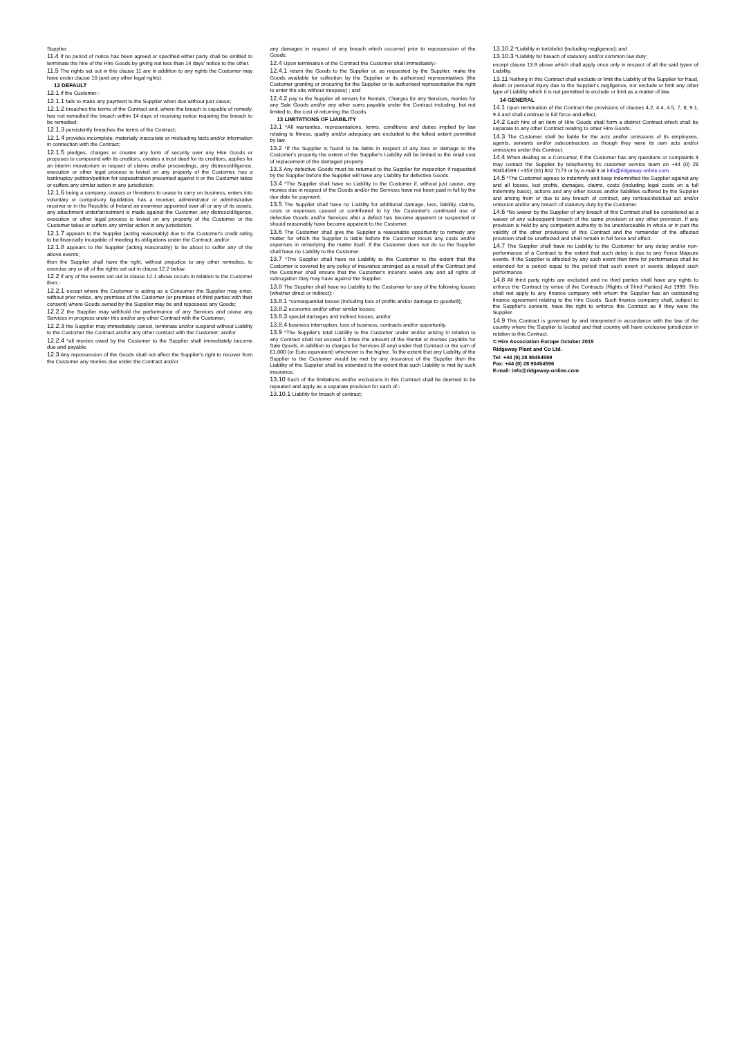Supplier.
11.4 If no period of notice has been agreed or specified either party shall be entitled to terminate the hire of the Hire Goods by giving not less than 14 days' notice to the other.
11.5 The rights set out in this clause 11 are in addition to any rights the Customer may have under clause 10 (and any other legal rights).
12 DEFAULT
12.1 If the Customer:-
12.1.1 fails to make any payment to the Supplier when due without just cause;
12.1.2 breaches the terms of the Contract and, where the breach is capable of remedy, has not remedied the breach within 14 days of receiving notice requiring the breach to be remedied;
12.1.3 persistently breaches the terms of the Contract;
12.1.4 provides incomplete, materially inaccurate or misleading facts and/or information in connection with the Contract;
12.1.5 pledges, charges or creates any form of security over any Hire Goods or proposes to compound with its creditors, creates a trust deed for its creditors, applies for an interim moratorium in respect of claims and/or proceedings, any distress/diligence, execution or other legal process is levied on any property of the Customer, has a bankruptcy petition/petition for sequestration presented against it or the Customer takes or suffers any similar action in any jurisdiction;
12.1.6 being a company, ceases or threatens to cease to carry on business, enters into voluntary or compulsory liquidation, has a receiver, administrator or administrative receiver or in the Republic of Ireland an examiner appointed over all or any of its assets, any attachment order/arrestment is made against the Customer, any distress/diligence, execution or other legal process is levied on any property of the Customer or the Customer takes or suffers any similar action in any jurisdiction;
12.1.7 appears to the Supplier (acting reasonably) due to the Customer's credit rating to be financially incapable of meeting its obligations under the Contract; and/or
12.1.8 appears to the Supplier (acting reasonably) to be about to suffer any of the above events;
then the Supplier shall have the right, without prejudice to any other remedies, to exercise any or all of the rights set out in clause 12.2 below.
12.2 If any of the events set out in clause 12.1 above occurs in relation to the Customer then:-
12.2.1 except where the Customer is acting as a Consumer the Supplier may enter, without prior notice, any premises of the Customer (or premises of third parties with their consent) where Goods owned by the Supplier may be and repossess any Goods;
12.2.2 the Supplier may withhold the performance of any Services and cease any Services in progress under this and/or any other Contract with the Customer;
12.2.3 the Supplier may immediately cancel, terminate and/or suspend without Liability to the Customer the Contract and/or any other contract with the Customer; and/or
12.2.4 *all monies owed by the Customer to the Supplier shall immediately become due and payable.
12.3 Any repossession of the Goods shall not affect the Supplier's right to recover from the Customer any monies due under the Contract and/or
any damages in respect of any breach which occurred prior to repossession of the Goods.
12.4 Upon termination of the Contract the Customer shall immediately:-
12.4.1 return the Goods to the Supplier or, as requested by the Supplier, make the Goods available for collection by the Supplier or its authorised representatives (the Customer granting or procuring for the Supplier or its authorised representative the right to enter the site without trespass) ; and
12.4.2 pay to the Supplier all arrears for Rentals, Charges for any Services, monies for any Sale Goods and/or any other sums payable under the Contract including, but not limited to, the cost of returning the Goods.
13 LIMITATIONS OF LIABILITY
13.1 *All warranties, representations, terms, conditions and duties implied by law relating to fitness, quality and/or adequacy are excluded to the fullest extent permitted by law.
13.2 *If the Supplier is found to be liable in respect of any loss or damage to the Customer's property the extent of the Supplier's Liability will be limited to the retail cost of replacement of the damaged property.
13.3 Any defective Goods must be returned to the Supplier for inspection if requested by the Supplier before the Supplier will have any Liability for defective Goods.
13.4 *The Supplier shall have no Liability to the Customer if, without just cause, any monies due in respect of the Goods and/or the Services have not been paid in full by the due date for payment.
13.5 The Supplier shall have no Liability for additional damage, loss, liability, claims, costs or expenses caused or contributed to by the Customer's continued use of defective Goods and/or Services after a defect has become apparent or suspected or should reasonably have become apparent to the Customer.
13.6 The Customer shall give the Supplier a reasonable opportunity to remedy any matter for which the Supplier is liable before the Customer incurs any costs and/or expenses in remedying the matter itself. If the Customer does not do so the Supplier shall have no Liability to the Customer.
13.7 *The Supplier shall have no Liability to the Customer to the extent that the Customer is covered by any policy of insurance arranged as a result of the Contract and the Customer shall ensure that the Customer's insurers waive any and all rights of subrogation they may have against the Supplier.
13.8 The Supplier shall have no Liability to the Customer for any of the following losses (whether direct or indirect):-
13.8.1 *consequential losses (including loss of profits and/or damage to goodwill);
13.8.2 economic and/or other similar losses;
13.8.3 special damages and indirect losses; and/or
13.8.4 business interruption, loss of business, contracts and/or opportunity.
13.9 *The Supplier's total Liability to the Customer under and/or arising in relation to any Contract shall not exceed 5 times the amount of the Rental or monies payable for Sale Goods, in addition to charges for Services (if any) under that Contract or the sum of £1,000 (or Euro equivalent) whichever is the higher. To the extent that any Liability of the Supplier to the Customer would be met by any insurance of the Supplier then the Liability of the Supplier shall be extended to the extent that such Liability is met by such insurance.
13.10 Each of the limitations and/or exclusions in this Contract shall be deemed to be repeated and apply as a separate provision for each of:-
13.10.1 Liability for breach of contract;
13.10.2 *Liability in tort/delict (including negligence); and
13.10.3 *Liability for breach of statutory and/or common law duty;
except clause 13.9 above which shall apply once only in respect of all the said types of Liability.
13.11 Nothing in this Contract shall exclude or limit the Liability of the Supplier for fraud, death or personal injury due to the Supplier's negligence, nor exclude or limit any other type of Liability which it is not permitted to exclude or limit as a matter of law.
14 GENERAL
14.1 Upon termination of the Contract the provisions of clauses 4.2, 4.4, 4.5, 7, 8, 9.1, 9.3 and shall continue in full force and effect.
14.2 Each hire of an item of Hire Goods shall form a distinct Contract which shall be separate to any other Contract relating to other Hire Goods.
14.3 The Customer shall be liable for the acts and/or omissions of its employees, agents, servants and/or subcontractors as though they were its own acts and/or omissions under this Contract.
14.4 When dealing as a Consumer, if the Customer has any questions or complaints it may contact the Supplier by telephoning its customer service team on +44 (0) 28 90454599 / +353 (01) 802 7173 or by e-mail it at info@ridgeway-online.com.
14.5 *The Customer agrees to indemnify and keep indemnified the Supplier against any and all losses, lost profits, damages, claims, costs (including legal costs on a full indemnity basis), actions and any other losses and/or liabilities suffered by the Supplier and arising from or due to any breach of contract, any tortious/delictual act and/or omission and/or any breach of statutory duty by the Customer.
14.6 *No waiver by the Supplier of any breach of this Contract shall be considered as a waiver of any subsequent breach of the same provision or any other provision. If any provision is held by any competent authority to be unenforceable in whole or in part the validity of the other provisions of this Contract and the remainder of the affected provision shall be unaffected and shall remain in full force and effect.
14.7 The Supplier shall have no Liability to the Customer for any delay and/or non-performance of a Contract to the extent that such delay is due to any Force Majeure events. If the Supplier is affected by any such event then time for performance shall be extended for a period equal to the period that such event or events delayed such performance.
14.8 All third party rights are excluded and no third parties shall have any rights to enforce the Contract by virtue of the Contracts (Rights of Third Parties) Act 1999. This shall not apply to any finance company with whom the Supplier has an outstanding finance agreement relating to the Hire Goods. Such finance company shall, subject to the Supplier's consent, have the right to enforce this Contract as if they were the Supplier.
14.9 This Contract is governed by and interpreted in accordance with the law of the country where the Supplier is located and that country will have exclusive jurisdiction in relation to this Contract.
© Hire Association Europe October 2015
Ridgeway Plant and Co Ltd.
Tel: +44 (0) 28 90454599
Fax: +44 (0) 28 90454596
E-mail: info@ridgeway-online.com